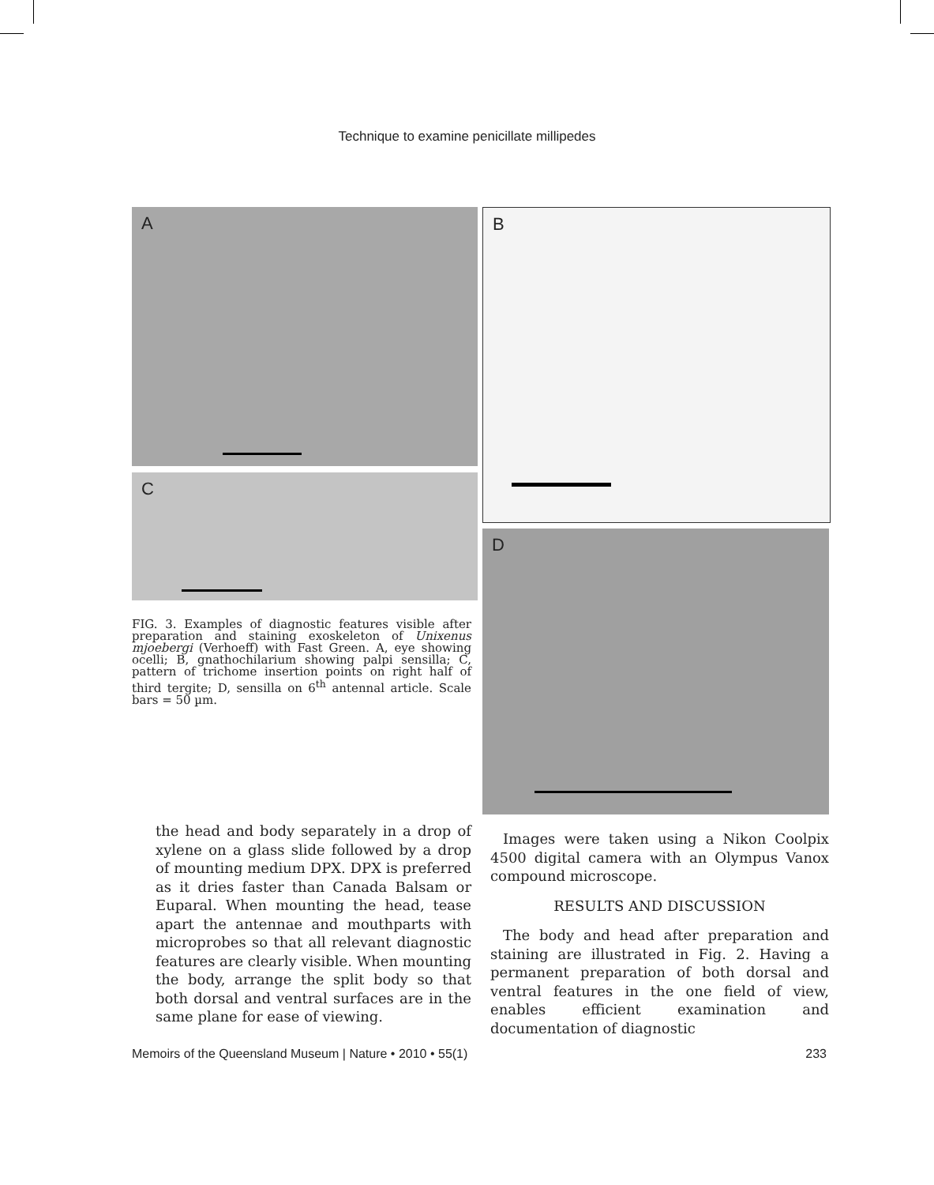Technique to examine penicillate millipedes
A B
C
D
FIG. 3. Examples of diagnostic features visible after preparation and staining exoskeleton of Unixenus mjoebergi (Verhoeff) with Fast Green. A, eye showing ocelli; B, gnathochilarium showing palpi sensilla; C, pattern of trichome insertion points on right half of third tergite; D, sensilla on 6<sup>th</sup> antennal article. Scale bars = 50 µm.
the head and body separately in a drop of xylene on a glass slide followed by a drop of mounting medium DPX. DPX is preferred as it dries faster than Canada Balsam or Euparal. When mounting the head, tease apart the antennae and mouthparts with microprobes so that all relevant diagnostic features are clearly visible. When mounting the body, arrange the split body so that both dorsal and ventral surfaces are in the same plane for ease of viewing.
Images were taken using a Nikon Coolpix 4500 digital camera with an Olympus Vanox compound microscope.
RESULTS AND DISCUSSION
The body and head after preparation and staining are illustrated in Fig. 2. Having a permanent preparation of both dorsal and ventral features in the one field of view, enables efficient examination and documentation of diagnostic
Memoirs of the Queensland Museum | Nature • 2010 • 55(1) 233